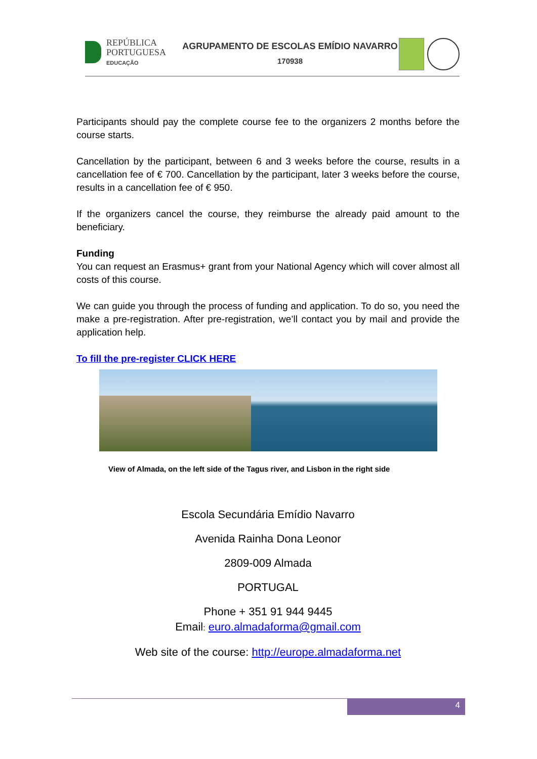REPÚBLICA
PORTUGUESA
EDUCAÇÃO
AGRUPAMENTO DE ESCOLAS EMÍDIO NAVARRO
170938
Participants should pay the complete course fee to the organizers 2 months before the course starts.
Cancellation by the participant, between 6 and 3 weeks before the course, results in a cancellation fee of € 700. Cancellation by the participant, later 3 weeks before the course, results in a cancellation fee of € 950.
If the organizers cancel the course, they reimburse the already paid amount to the beneficiary.
Funding
You can request an Erasmus+ grant from your National Agency which will cover almost all costs of this course.
We can guide you through the process of funding and application. To do so, you need the make a pre-registration. After pre-registration, we’ll contact you by mail and provide the application help.
To fill the pre-register CLICK HERE
View of Almada, on the left side of the Tagus river, and Lisbon in the right side
Escola Secundária Emídio Navarro
Avenida Rainha Dona Leonor
2809-009 Almada
PORTUGAL
Phone + 351 91 944 9445
Email: euro.almadaforma@gmail.com
Web site of the course: http://europe.almadaforma.net
4